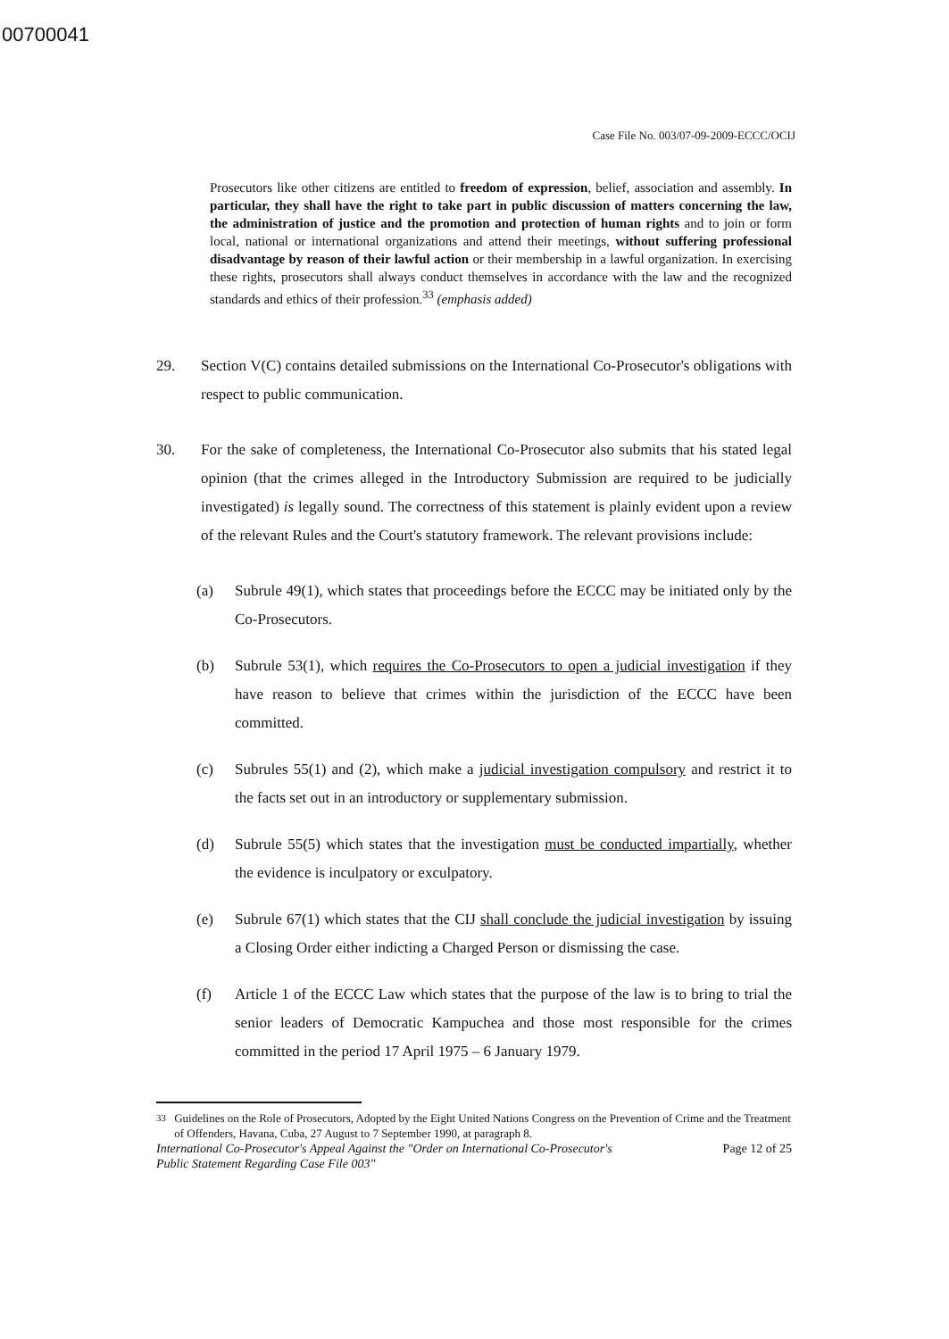00700041
Case File No. 003/07-09-2009-ECCC/OCIJ
Prosecutors like other citizens are entitled to freedom of expression, belief, association and assembly. In particular, they shall have the right to take part in public discussion of matters concerning the law, the administration of justice and the promotion and protection of human rights and to join or form local, national or international organizations and attend their meetings, without suffering professional disadvantage by reason of their lawful action or their membership in a lawful organization. In exercising these rights, prosecutors shall always conduct themselves in accordance with the law and the recognized standards and ethics of their profession.<sup>33</sup> (emphasis added)
29. Section V(C) contains detailed submissions on the International Co-Prosecutor's obligations with respect to public communication.
30. For the sake of completeness, the International Co-Prosecutor also submits that his stated legal opinion (that the crimes alleged in the Introductory Submission are required to be judicially investigated) is legally sound. The correctness of this statement is plainly evident upon a review of the relevant Rules and the Court's statutory framework. The relevant provisions include:
(a) Subrule 49(1), which states that proceedings before the ECCC may be initiated only by the Co-Prosecutors.
(b) Subrule 53(1), which requires the Co-Prosecutors to open a judicial investigation if they have reason to believe that crimes within the jurisdiction of the ECCC have been committed.
(c) Subrules 55(1) and (2), which make a judicial investigation compulsory and restrict it to the facts set out in an introductory or supplementary submission.
(d) Subrule 55(5) which states that the investigation must be conducted impartially, whether the evidence is inculpatory or exculpatory.
(e) Subrule 67(1) which states that the CIJ shall conclude the judicial investigation by issuing a Closing Order either indicting a Charged Person or dismissing the case.
(f) Article 1 of the ECCC Law which states that the purpose of the law is to bring to trial the senior leaders of Democratic Kampuchea and those most responsible for the crimes committed in the period 17 April 1975 – 6 January 1979.
<sup>33</sup> Guidelines on the Role of Prosecutors, Adopted by the Eight United Nations Congress on the Prevention of Crime and the Treatment of Offenders, Havana, Cuba, 27 August to 7 September 1990, at paragraph 8.
International Co-Prosecutor's Appeal Against the "Order on International Co-Prosecutor's
Public Statement Regarding Case File 003" Page 12 of 25